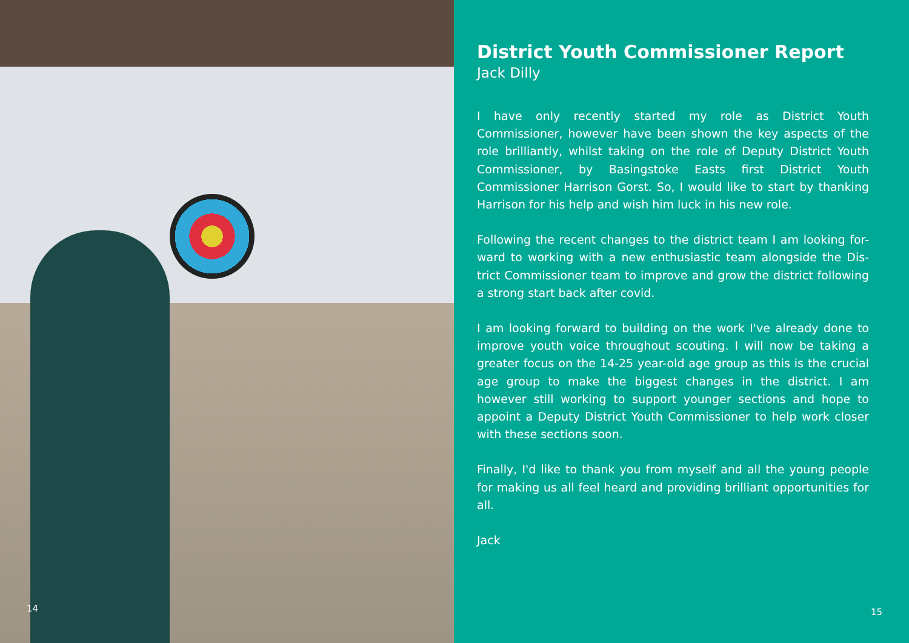14
District Youth Commissioner Report
Jack Dilly
I have only recently started my role as District Youth Commissioner, however have been shown the key aspects of the role brilliantly, whilst taking on the role of Deputy District Youth Commissioner, by Basingstoke Easts first District Youth Commissioner Harrison Gorst. So, I would like to start by thanking Harrison for his help and wish him luck in his new role.
Following the recent changes to the district team I am looking for-ward to working with a new enthusiastic team alongside the Dis-trict Commissioner team to improve and grow the district following a strong start back after covid.
I am looking forward to building on the work I've already done to improve youth voice throughout scouting. I will now be taking a greater focus on the 14-25 year-old age group as this is the crucial age group to make the biggest changes in the district. I am however still working to support younger sections and hope to appoint a Deputy District Youth Commissioner to help work closer with these sections soon.
Finally, I'd like to thank you from myself and all the young people for making us all feel heard and providing brilliant opportunities for all.
Jack
15